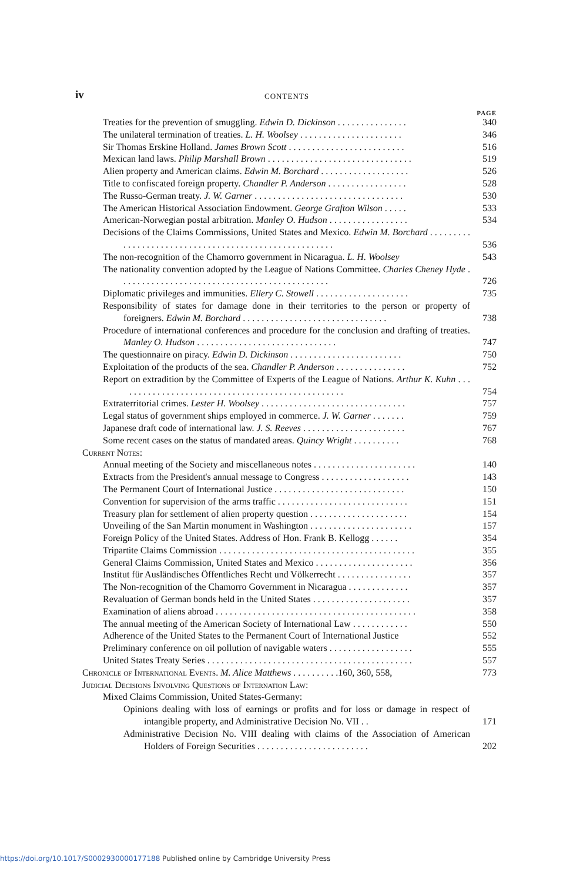iv
CONTENTS
PAGE
Treaties for the prevention of smuggling. Edwin D. Dickinson . . . . . . . . . . . . . . . 340
The unilateral termination of treaties. L. H. Woolsey . . . . . . . . . . . . . . . . . . . . . . 346
Sir Thomas Erskine Holland. James Brown Scott . . . . . . . . . . . . . . . . . . . . . . . . . 516
Mexican land laws. Philip Marshall Brown . . . . . . . . . . . . . . . . . . . . . . . . . . . . . . . 519
Alien property and American claims. Edwin M. Borchard . . . . . . . . . . . . . . . . . . . 526
Title to confiscated foreign property. Chandler P. Anderson . . . . . . . . . . . . . . . . . 528
The Russo-German treaty. J. W. Garner . . . . . . . . . . . . . . . . . . . . . . . . . . . . . . . . 530
The American Historical Association Endowment. George Grafton Wilson . . . . . 533
American-Norwegian postal arbitration. Manley O. Hudson . . . . . . . . . . . . . . . . . 534
Decisions of the Claims Commissions, United States and Mexico. Edwin M. Borchard . . . . . . . . . . . . . . . . . . . . . . . . . . . . . . . . . . . . . . . . . . . . . . . . . . . . . .
536
The non-recognition of the Chamorro government in Nicaragua. L. H. Woolsey 543
The nationality convention adopted by the League of Nations Committee. Charles Cheney Hyde . . . . . . . . . . . . . . . . . . . . . . . . . . . . . . . . . . . . . . . . . . . . .
726
Diplomatic privileges and immunities. Ellery C. Stowell . . . . . . . . . . . . . . . . . . . . 735
Responsibility of states for damage done in their territories to the person or property of foreigners. Edwin M. Borchard . . . . . . . . . . . . . . . . . . . . . . . . . . . . . . .
738
Procedure of international conferences and procedure for the conclusion and drafting of treaties. Manley O. Hudson . . . . . . . . . . . . . . . . . . . . . . . . . . . . . .
747
The questionnaire on piracy. Edwin D. Dickinson . . . . . . . . . . . . . . . . . . . . . . . . 750
Exploitation of the products of the sea. Chandler P. Anderson . . . . . . . . . . . . . . . 752
Report on extradition by the Committee of Experts of the League of Nations. Arthur K. Kuhn . . . . . . . . . . . . . . . . . . . . . . . . . . . . . . . . . . . . . . . . . . . . . . . . .
754
Extraterritorial crimes. Lester H. Woolsey . . . . . . . . . . . . . . . . . . . . . . . . . . . . . . . 757
Legal status of government ships employed in commerce. J. W. Garner . . . . . . . 759
Japanese draft code of international law. J. S. Reeves . . . . . . . . . . . . . . . . . . . . . . 767
Some recent cases on the status of mandated areas. Quincy Wright . . . . . . . . . . 768
Current Notes:
Annual meeting of the Society and miscellaneous notes . . . . . . . . . . . . . . . . . . . . . . 140
Extracts from the President's annual message to Congress . . . . . . . . . . . . . . . . . . . 143
The Permanent Court of International Justice . . . . . . . . . . . . . . . . . . . . . . . . . . . . 150
Convention for supervision of the arms traffic . . . . . . . . . . . . . . . . . . . . . . . . . . . . 151
Treasury plan for settlement of alien property question . . . . . . . . . . . . . . . . . . . . . 154
Unveiling of the San Martin monument in Washington . . . . . . . . . . . . . . . . . . . . . . 157
Foreign Policy of the United States. Address of Hon. Frank B. Kellogg . . . . . . 354
Tripartite Claims Commission . . . . . . . . . . . . . . . . . . . . . . . . . . . . . . . . . . . . . . . . . . 355
General Claims Commission, United States and Mexico . . . . . . . . . . . . . . . . . . . . . 356
Institut für Ausländisches Öffentliches Recht und Völkerrecht . . . . . . . . . . . . . . . . 357
The Non-recognition of the Chamorro Government in Nicaragua . . . . . . . . . . . . . 357
Revaluation of German bonds held in the United States . . . . . . . . . . . . . . . . . . . . . 357
Examination of aliens abroad . . . . . . . . . . . . . . . . . . . . . . . . . . . . . . . . . . . . . . . . . . . 358
The annual meeting of the American Society of International Law . . . . . . . . . . . . 550
Adherence of the United States to the Permanent Court of International Justice 552
Preliminary conference on oil pollution of navigable waters . . . . . . . . . . . . . . . . . . 555
United States Treaty Series . . . . . . . . . . . . . . . . . . . . . . . . . . . . . . . . . . . . . . . . . . . . 557
Chronicle of International Events. M. Alice Matthews . . . . . . . . . .160, 360, 558, 773
Judicial Decisions Involving Questions of Internation Law:
Mixed Claims Commission, United States-Germany:
Opinions dealing with loss of earnings or profits and for loss or damage in respect of intangible property, and Administrative Decision No. VII . .
171
Administrative Decision No. VIII dealing with claims of the Association of American Holders of Foreign Securities . . . . . . . . . . . . . . . . . . . . . . . .
202
https://doi.org/10.1017/S0002930000177188 Published online by Cambridge University Press